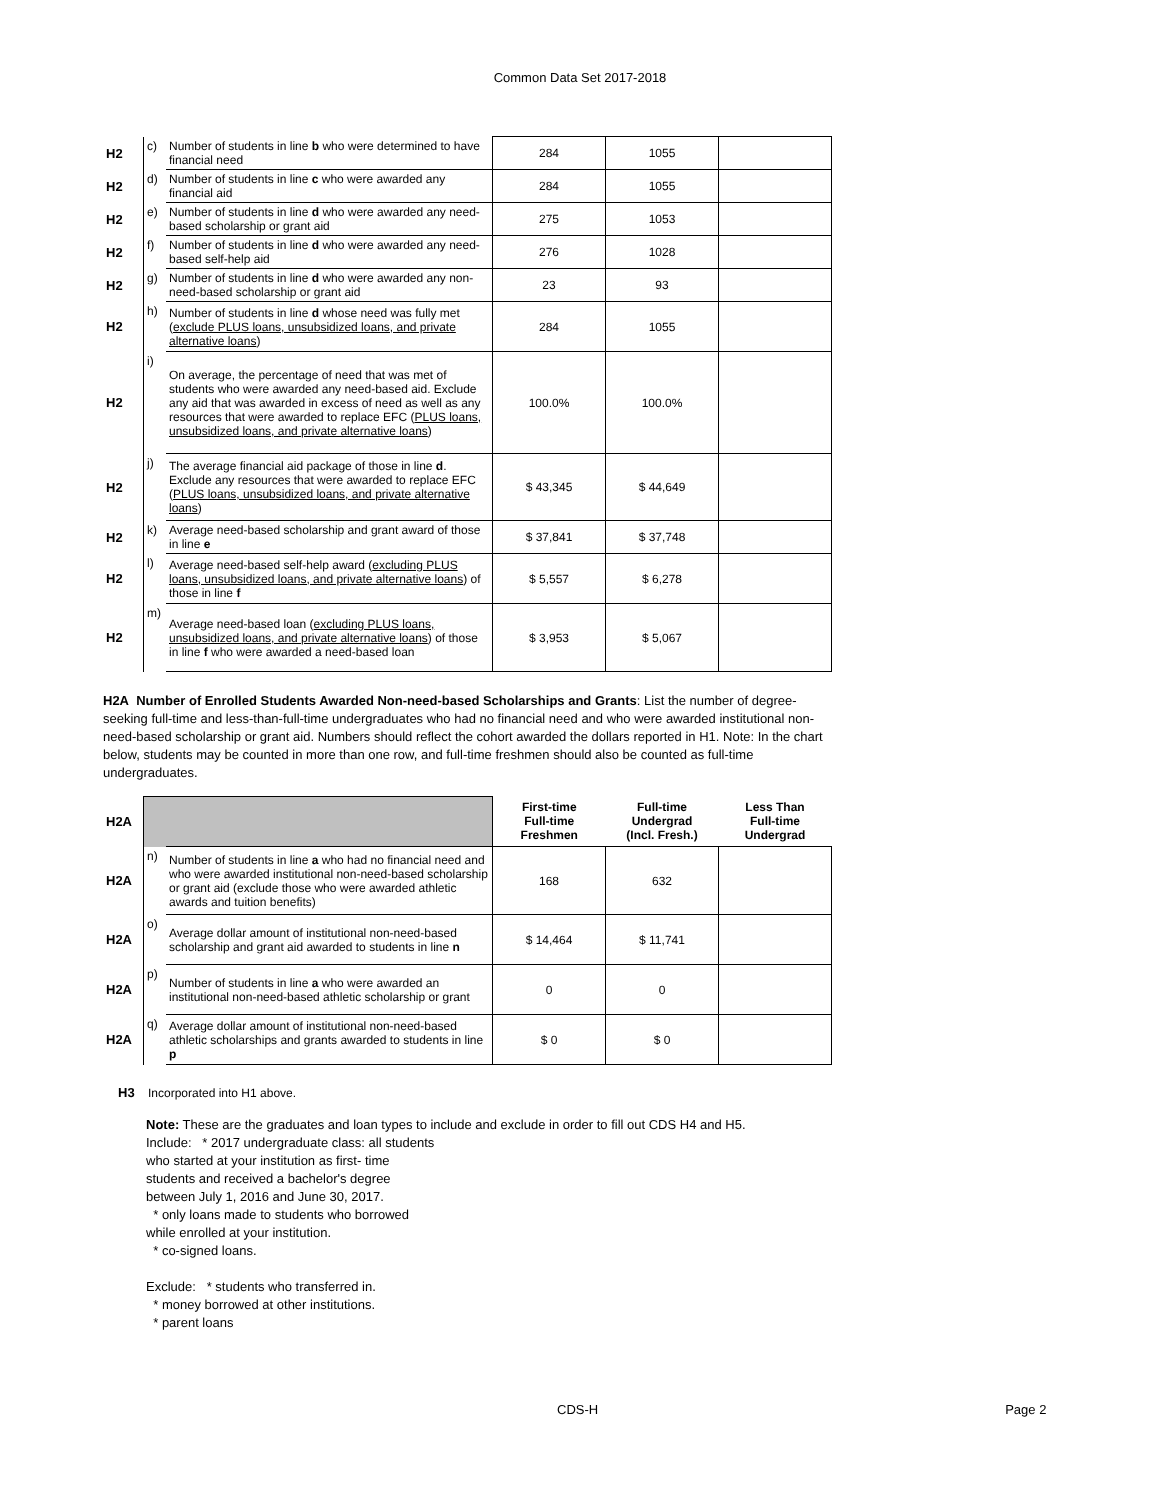Common Data Set 2017-2018
| H2 | c) | Number of students in line b who were determined to have financial need | 284 | 1055 | |
| H2 | d) | Number of students in line c who were awarded any financial aid | 284 | 1055 | |
| H2 | e) | Number of students in line d who were awarded any need-based scholarship or grant aid | 275 | 1053 | |
| H2 | f) | Number of students in line d who were awarded any need-based self-help aid | 276 | 1028 | |
| H2 | g) | Number of students in line d who were awarded any non-need-based scholarship or grant aid | 23 | 93 | |
| H2 | h) | Number of students in line d whose need was fully met ( exclude PLUS loans, unsubsidized loans, and private alternative loans ) | 284 | 1055 | |
| H2 | i) | On average, the percentage of need that was met of students who were awarded any need-based aid. Exclude any aid that was awarded in excess of need as well as any resources that were awarded to replace EFC ( PLUS loans, unsubsidized loans, and private alternative loans ) | 100.0% | 100.0% | |
| H2 | j) | The average financial aid package of those in line d . Exclude any resources that were awarded to replace EFC ( PLUS loans, unsubsidized loans, and private alternative loans ) | $ 43,345 | $ 44,649 | |
| H2 | k) | Average need-based scholarship and grant award of those in line e | $ 37,841 | $ 37,748 | |
| H2 | l) | Average need-based self-help award ( excluding PLUS loans, unsubsidized loans, and private alternative loans ) of those in line f | $ 5,557 | $ 6,278 | |
| H2 | m) | Average need-based loan ( excluding PLUS loans, unsubsidized loans, and private alternative loans ) of those in line f who were awarded a need-based loan | $ 3,953 | $ 5,067 | |
H2A Number of Enrolled Students Awarded Non-need-based Scholarships and Grants: List the number of degree-seeking full-time and less-than-full-time undergraduates who had no financial need and who were awarded institutional non-need-based scholarship or grant aid. Numbers should reflect the cohort awarded the dollars reported in H1. Note: In the chart below, students may be counted in more than one row, and full-time freshmen should also be counted as full-time undergraduates.
| H2A | | | First-time Full-time Freshmen | Full-time Undergrad (Incl. Fresh.) | Less Than Full-time Undergrad |
| H2A | n) | Number of students in line a who had no financial need and who were awarded institutional non-need-based scholarship or grant aid (exclude those who were awarded athletic awards and tuition benefits) | 168 | 632 | |
| H2A | o) | Average dollar amount of institutional non-need-based scholarship and grant aid awarded to students in line n | $ 14,464 | $ 11,741 | |
| H2A | p) | Number of students in line a who were awarded an institutional non-need-based athletic scholarship or grant | 0 | 0 | |
| H2A | q) | Average dollar amount of institutional non-need-based athletic scholarships and grants awarded to students in line p | $ 0 | $ 0 | |
H3 Incorporated into H1 above.
Note: These are the graduates and loan types to include and exclude in order to fill out CDS H4 and H5.
Include: * 2017 undergraduate class: all students
who started at your institution as first- time
students and received a bachelor's degree
between July 1, 2016 and June 30, 2017.
* only loans made to students who borrowed
while enrolled at your institution.
* co-signed loans.
Exclude: * students who transferred in.
* money borrowed at other institutions.
* parent loans
CDS-H Page 2